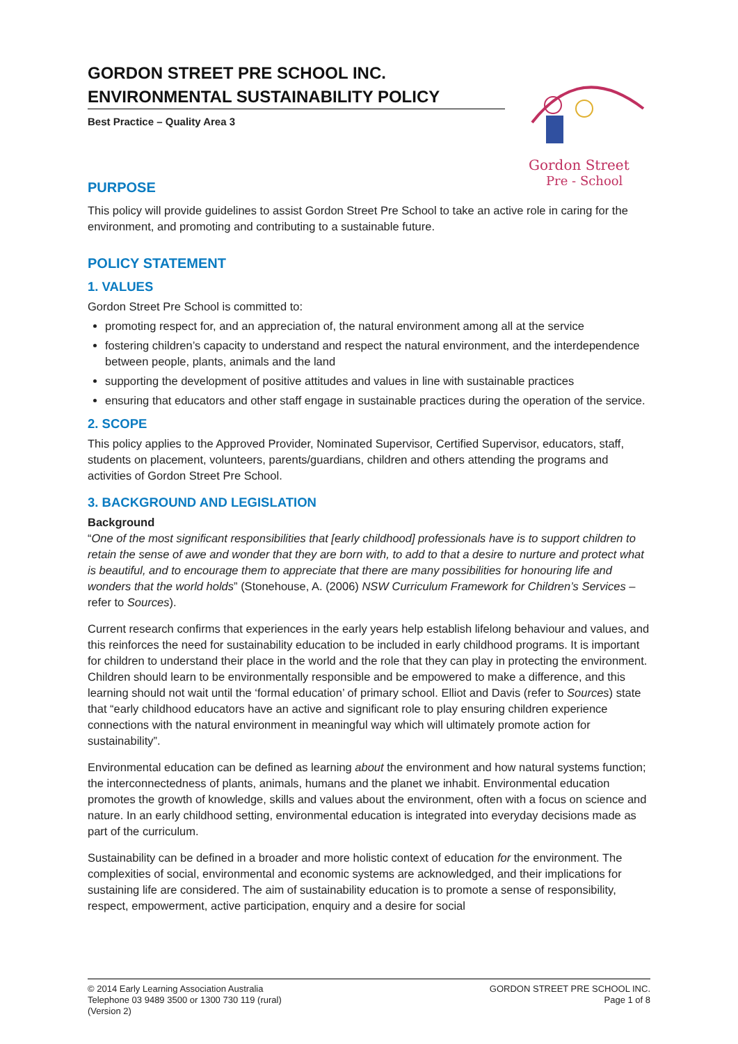GORDON STREET PRE SCHOOL INC.
ENVIRONMENTAL SUSTAINABILITY POLICY
Best Practice – Quality Area 3
Gordon Street
Pre - School
PURPOSE
This policy will provide guidelines to assist Gordon Street Pre School to take an active role in caring for the environment, and promoting and contributing to a sustainable future.
POLICY STATEMENT
1. VALUES
Gordon Street Pre School is committed to:
promoting respect for, and an appreciation of, the natural environment among all at the service
fostering children’s capacity to understand and respect the natural environment, and the interdependence between people, plants, animals and the land
supporting the development of positive attitudes and values in line with sustainable practices
ensuring that educators and other staff engage in sustainable practices during the operation of the service.
2. SCOPE
This policy applies to the Approved Provider, Nominated Supervisor, Certified Supervisor, educators, staff, students on placement, volunteers, parents/guardians, children and others attending the programs and activities of Gordon Street Pre School.
3. BACKGROUND AND LEGISLATION
Background
“One of the most significant responsibilities that [early childhood] professionals have is to support children to retain the sense of awe and wonder that they are born with, to add to that a desire to nurture and protect what is beautiful, and to encourage them to appreciate that there are many possibilities for honouring life and wonders that the world holds” (Stonehouse, A. (2006) NSW Curriculum Framework for Children’s Services – refer to Sources).
Current research confirms that experiences in the early years help establish lifelong behaviour and values, and this reinforces the need for sustainability education to be included in early childhood programs. It is important for children to understand their place in the world and the role that they can play in protecting the environment. Children should learn to be environmentally responsible and be empowered to make a difference, and this learning should not wait until the ‘formal education’ of primary school. Elliot and Davis (refer to Sources) state that “early childhood educators have an active and significant role to play ensuring children experience connections with the natural environment in meaningful way which will ultimately promote action for sustainability”.
Environmental education can be defined as learning about the environment and how natural systems function; the interconnectedness of plants, animals, humans and the planet we inhabit. Environmental education promotes the growth of knowledge, skills and values about the environment, often with a focus on science and nature. In an early childhood setting, environmental education is integrated into everyday decisions made as part of the curriculum.
Sustainability can be defined in a broader and more holistic context of education for the environment. The complexities of social, environmental and economic systems are acknowledged, and their implications for sustaining life are considered. The aim of sustainability education is to promote a sense of responsibility, respect, empowerment, active participation, enquiry and a desire for social
© 2014 Early Learning Association Australia
Telephone 03 9489 3500 or 1300 730 119 (rural)
(Version 2)
GORDON STREET PRE SCHOOL INC.
Page 1 of 8